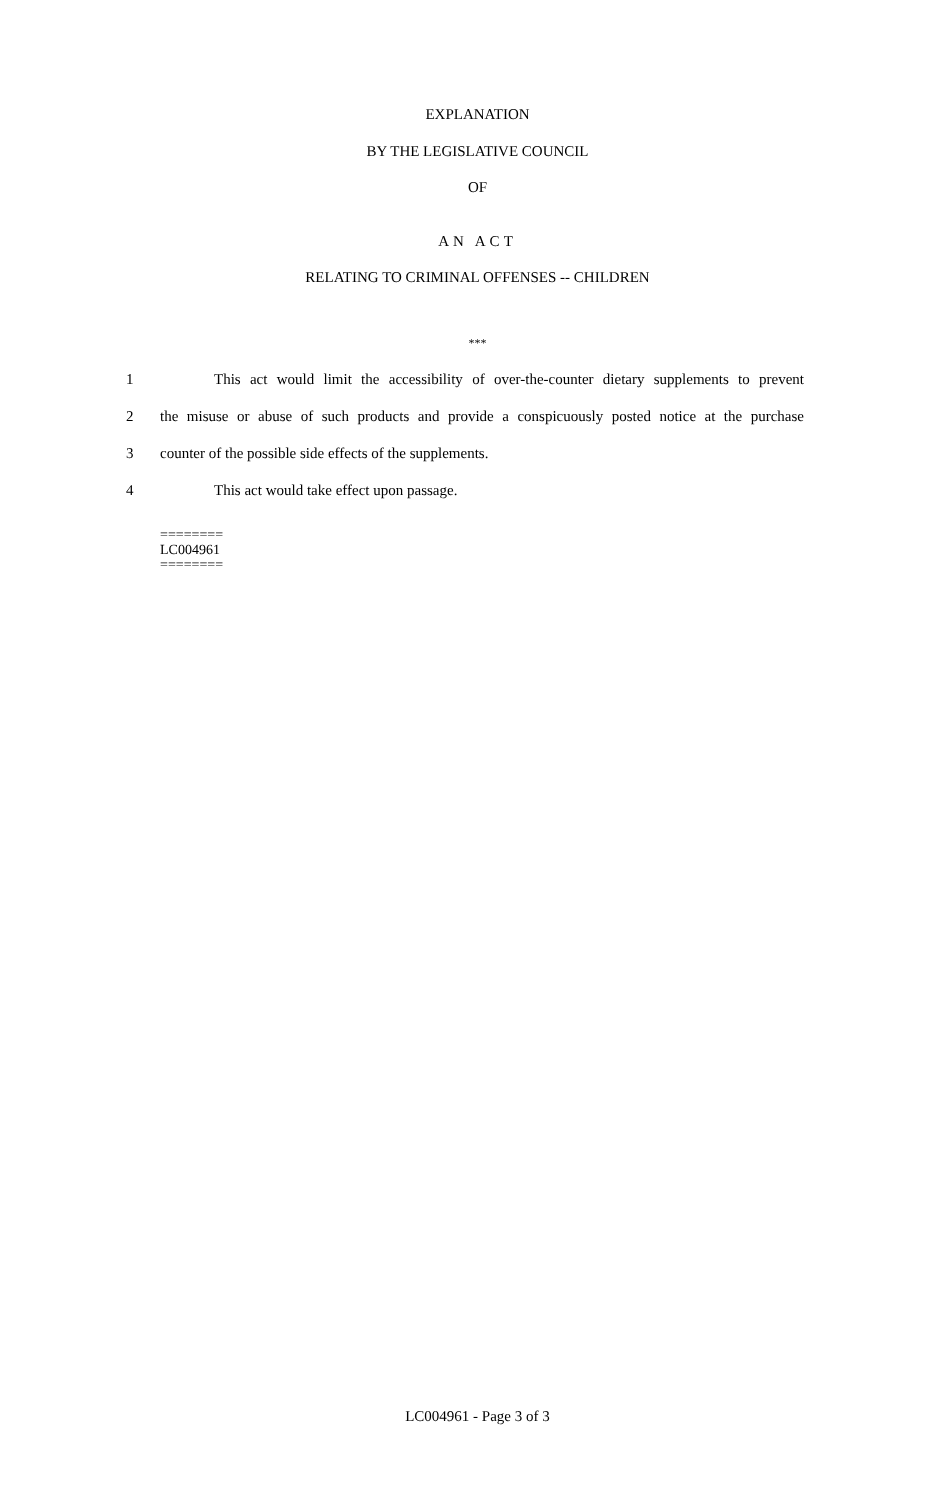EXPLANATION
BY THE LEGISLATIVE COUNCIL
OF
AN ACT
RELATING TO CRIMINAL OFFENSES -- CHILDREN
***
1 This act would limit the accessibility of over-the-counter dietary supplements to prevent
2 the misuse or abuse of such products and provide a conspicuously posted notice at the purchase
3 counter of the possible side effects of the supplements.
4 This act would take effect upon passage.
========
LC004961
========
LC004961 - Page 3 of 3